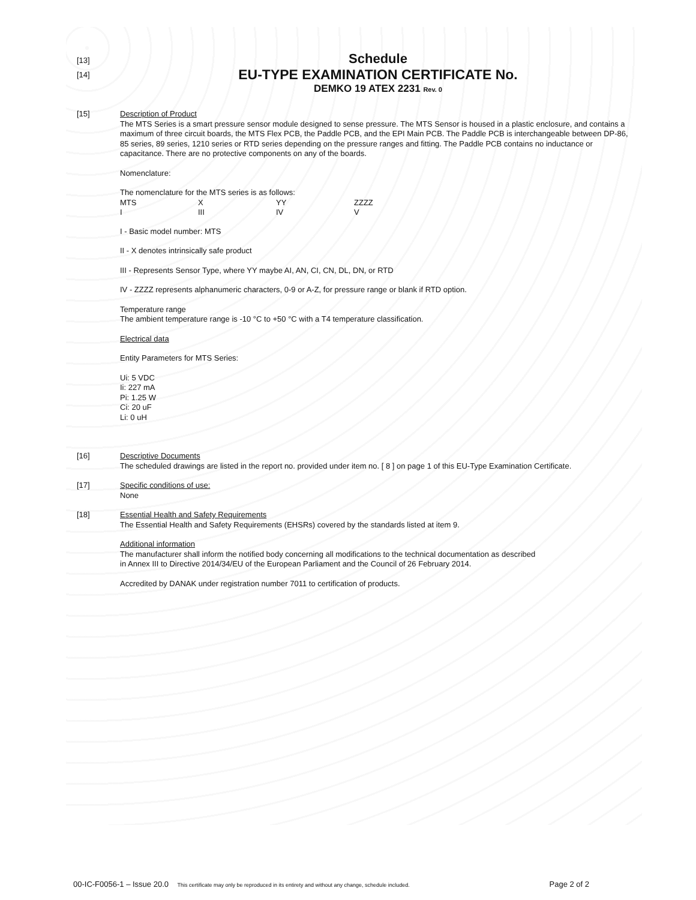[13]
Schedule
[14]
EU-TYPE EXAMINATION CERTIFICATE No.
DEMKO 19 ATEX 2231 Rev. 0
[15]
Description of Product
The MTS Series is a smart pressure sensor module designed to sense pressure. The MTS Sensor is housed in a plastic enclosure, and contains a maximum of three circuit boards, the MTS Flex PCB, the Paddle PCB, and the EPI Main PCB. The Paddle PCB is interchangeable between DP-86, 85 series, 89 series, 1210 series or RTD series depending on the pressure ranges and fitting. The Paddle PCB contains no inductance or capacitance. There are no protective components on any of the boards.
Nomenclature:
The nomenclature for the MTS series is as follows:
| MTS | X | YY | ZZZZ |
| I | III | IV | V |
I - Basic model number: MTS
II - X denotes intrinsically safe product
III - Represents Sensor Type, where YY maybe AI, AN, CI, CN, DL, DN, or RTD
IV - ZZZZ represents alphanumeric characters, 0-9 or A-Z, for pressure range or blank if RTD option.
Temperature range
The ambient temperature range is -10 °C to +50 °C with a T4 temperature classification.
Electrical data
Entity Parameters for MTS Series:
Ui: 5 VDC
Ii: 227 mA
Pi: 1.25 W
Ci: 20 uF
Li: 0 uH
[16]
Descriptive Documents
The scheduled drawings are listed in the report no. provided under item no. [ 8 ] on page 1 of this EU-Type Examination Certificate.
[17]
Specific conditions of use:
None
[18]
Essential Health and Safety Requirements
The Essential Health and Safety Requirements (EHSRs) covered by the standards listed at item 9.
Additional information
The manufacturer shall inform the notified body concerning all modifications to the technical documentation as described
in Annex III to Directive 2014/34/EU of the European Parliament and the Council of 26 February 2014.
Accredited by DANAK under registration number 7011 to certification of products.
00-IC-F0056-1 – Issue 20.0 This certificate may only be reproduced in its entirety and without any change, schedule included. Page 2 of 2